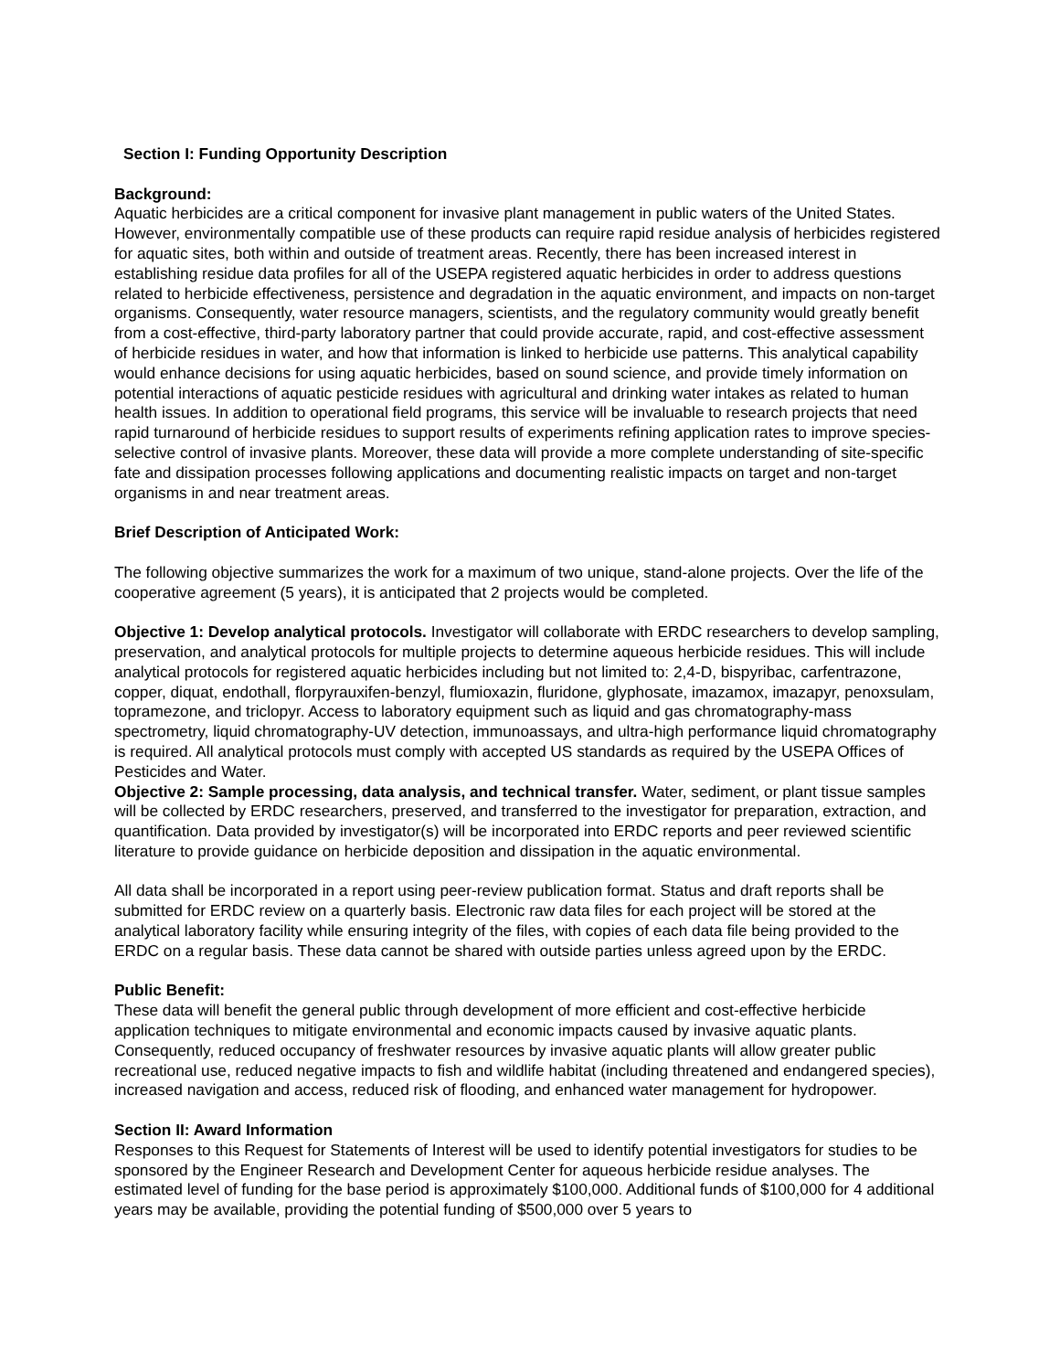Section I: Funding Opportunity Description
Background:
Aquatic herbicides are a critical component for invasive plant management in public waters of the United States. However, environmentally compatible use of these products can require rapid residue analysis of herbicides registered for aquatic sites, both within and outside of treatment areas. Recently, there has been increased interest in establishing residue data profiles for all of the USEPA registered aquatic herbicides in order to address questions related to herbicide effectiveness, persistence and degradation in the aquatic environment, and impacts on non-target organisms. Consequently, water resource managers, scientists, and the regulatory community would greatly benefit from a cost-effective, third-party laboratory partner that could provide accurate, rapid, and cost-effective assessment of herbicide residues in water, and how that information is linked to herbicide use patterns. This analytical capability would enhance decisions for using aquatic herbicides, based on sound science, and provide timely information on potential interactions of aquatic pesticide residues with agricultural and drinking water intakes as related to human health issues. In addition to operational field programs, this service will be invaluable to research projects that need rapid turnaround of herbicide residues to support results of experiments refining application rates to improve species-selective control of invasive plants. Moreover, these data will provide a more complete understanding of site-specific fate and dissipation processes following applications and documenting realistic impacts on target and non-target organisms in and near treatment areas.
Brief Description of Anticipated Work:
The following objective summarizes the work for a maximum of two unique, stand-alone projects. Over the life of the cooperative agreement (5 years), it is anticipated that 2 projects would be completed.
Objective 1: Develop analytical protocols. Investigator will collaborate with ERDC researchers to develop sampling, preservation, and analytical protocols for multiple projects to determine aqueous herbicide residues. This will include analytical protocols for registered aquatic herbicides including but not limited to: 2,4-D, bispyribac, carfentrazone, copper, diquat, endothall, florpyrauxifen-benzyl, flumioxazin, fluridone, glyphosate, imazamox, imazapyr, penoxsulam, topramezone, and triclopyr. Access to laboratory equipment such as liquid and gas chromatography-mass spectrometry, liquid chromatography-UV detection, immunoassays, and ultra-high performance liquid chromatography is required. All analytical protocols must comply with accepted US standards as required by the USEPA Offices of Pesticides and Water.
Objective 2: Sample processing, data analysis, and technical transfer. Water, sediment, or plant tissue samples will be collected by ERDC researchers, preserved, and transferred to the investigator for preparation, extraction, and quantification. Data provided by investigator(s) will be incorporated into ERDC reports and peer reviewed scientific literature to provide guidance on herbicide deposition and dissipation in the aquatic environmental.
All data shall be incorporated in a report using peer-review publication format. Status and draft reports shall be submitted for ERDC review on a quarterly basis. Electronic raw data files for each project will be stored at the analytical laboratory facility while ensuring integrity of the files, with copies of each data file being provided to the ERDC on a regular basis. These data cannot be shared with outside parties unless agreed upon by the ERDC.
Public Benefit:
These data will benefit the general public through development of more efficient and cost-effective herbicide application techniques to mitigate environmental and economic impacts caused by invasive aquatic plants. Consequently, reduced occupancy of freshwater resources by invasive aquatic plants will allow greater public recreational use, reduced negative impacts to fish and wildlife habitat (including threatened and endangered species), increased navigation and access, reduced risk of flooding, and enhanced water management for hydropower.
Section II: Award Information
Responses to this Request for Statements of Interest will be used to identify potential investigators for studies to be sponsored by the Engineer Research and Development Center for aqueous herbicide residue analyses. The estimated level of funding for the base period is approximately $100,000. Additional funds of $100,000 for 4 additional years may be available, providing the potential funding of $500,000 over 5 years to